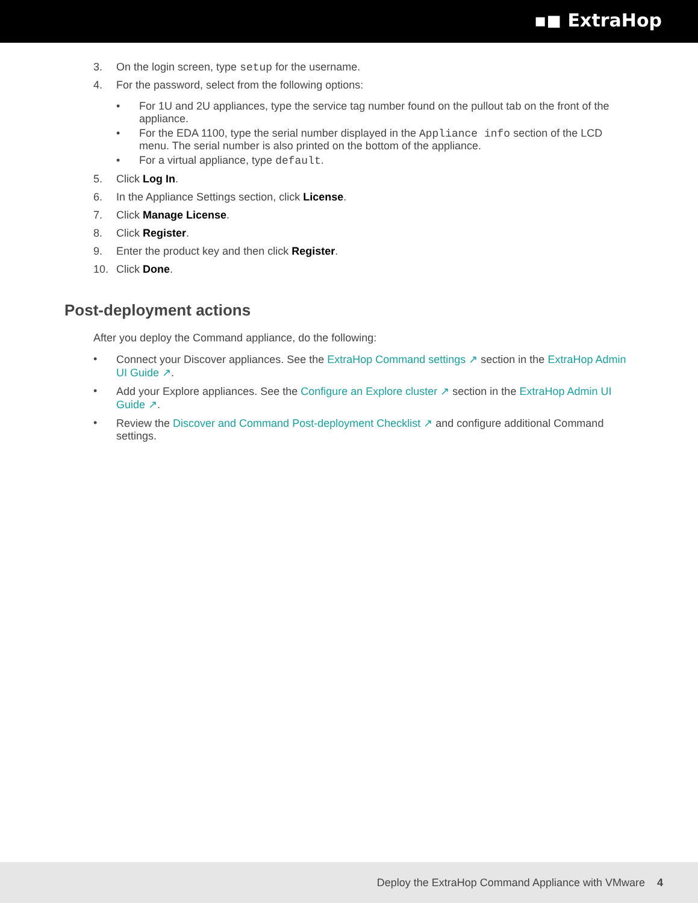▪◼ ExtraHop
3. On the login screen, type setup for the username.
4. For the password, select from the following options:
• For 1U and 2U appliances, type the service tag number found on the pullout tab on the front of the appliance.
• For the EDA 1100, type the serial number displayed in the Appliance info section of the LCD menu. The serial number is also printed on the bottom of the appliance.
• For a virtual appliance, type default.
5. Click Log In.
6. In the Appliance Settings section, click License.
7. Click Manage License.
8. Click Register.
9. Enter the product key and then click Register.
10. Click Done.
Post-deployment actions
After you deploy the Command appliance, do the following:
• Connect your Discover appliances. See the ExtraHop Command settings ↗ section in the ExtraHop Admin UI Guide ↗.
• Add your Explore appliances. See the Configure an Explore cluster ↗ section in the ExtraHop Admin UI Guide ↗.
• Review the Discover and Command Post-deployment Checklist ↗ and configure additional Command settings.
Deploy the ExtraHop Command Appliance with VMware 4